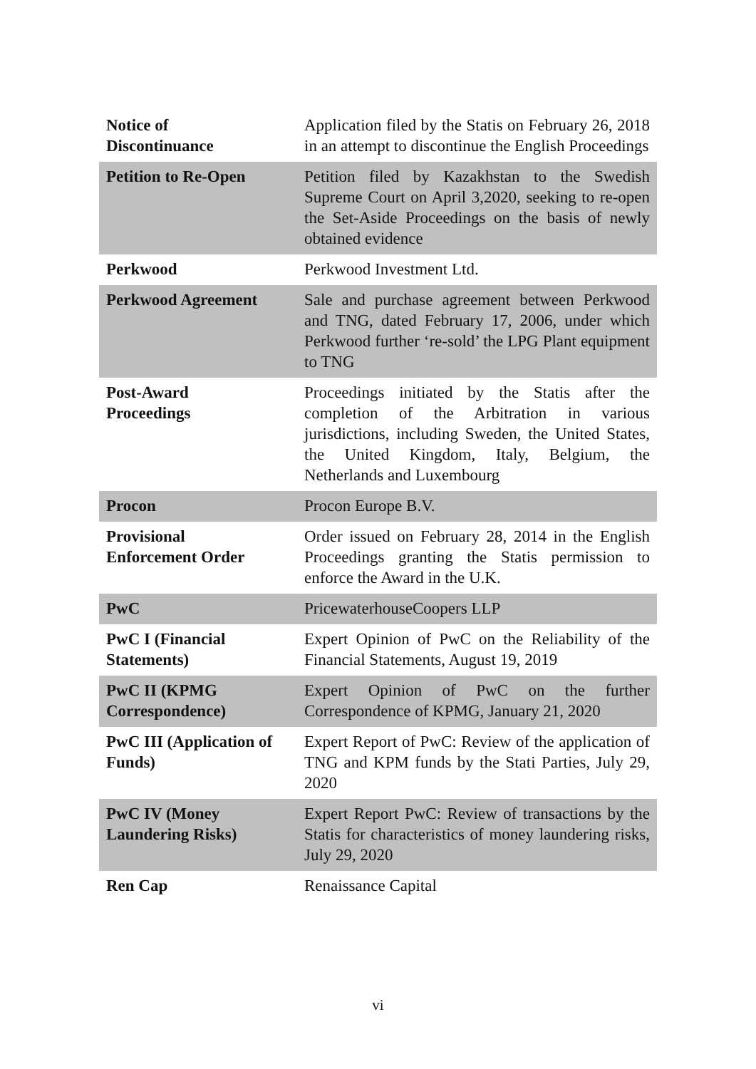| Notice of Discontinuance | Application filed by the Statis on February 26, 2018 in an attempt to discontinue the English Proceedings |
| Petition to Re-Open | Petition filed by Kazakhstan to the Swedish Supreme Court on April 3,2020, seeking to re-open the Set-Aside Proceedings on the basis of newly obtained evidence |
| Perkwood | Perkwood Investment Ltd. |
| Perkwood Agreement | Sale and purchase agreement between Perkwood and TNG, dated February 17, 2006, under which Perkwood further ‘re-sold’ the LPG Plant equipment to TNG |
| Post-Award Proceedings | Proceedings initiated by the Statis after the completion of the Arbitration in various jurisdictions, including Sweden, the United States, the United Kingdom, Italy, Belgium, the Netherlands and Luxembourg |
| Procon | Procon Europe B.V. |
| Provisional Enforcement Order | Order issued on February 28, 2014 in the English Proceedings granting the Statis permission to enforce the Award in the U.K. |
| PwC | PricewaterhouseCoopers LLP |
| PwC I (Financial Statements) | Expert Opinion of PwC on the Reliability of the Financial Statements, August 19, 2019 |
| PwC II (KPMG Correspondence) | Expert Opinion of PwC on the further Correspondence of KPMG, January 21, 2020 |
| PwC III (Application of Funds) | Expert Report of PwC: Review of the application of TNG and KPM funds by the Stati Parties, July 29, 2020 |
| PwC IV (Money Laundering Risks) | Expert Report PwC: Review of transactions by the Statis for characteristics of money laundering risks, July 29, 2020 |
| Ren Cap | Renaissance Capital |
vi